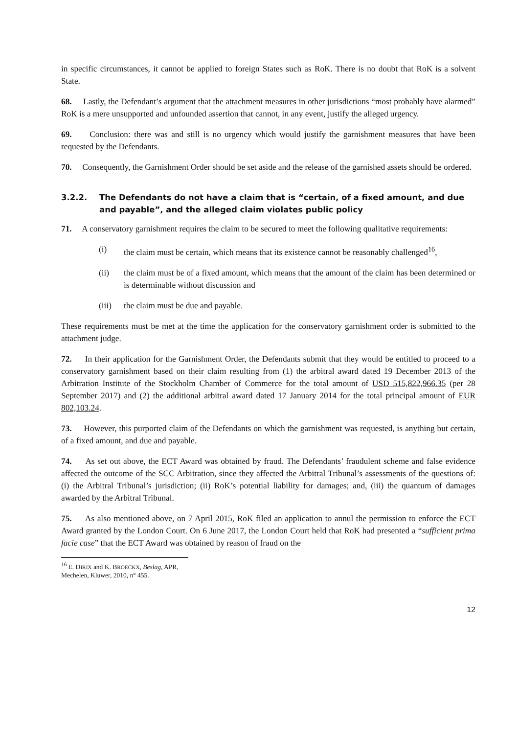in specific circumstances, it cannot be applied to foreign States such as RoK. There is no doubt that RoK is a solvent State.
68. Lastly, the Defendant’s argument that the attachment measures in other jurisdictions “most probably have alarmed” RoK is a mere unsupported and unfounded assertion that cannot, in any event, justify the alleged urgency.
69. Conclusion: there was and still is no urgency which would justify the garnishment measures that have been requested by the Defendants.
70. Consequently, the Garnishment Order should be set aside and the release of the garnished assets should be ordered.
3.2.2. The Defendants do not have a claim that is “certain, of a fixed amount, and due and payable”, and the alleged claim violates public policy
71. A conservatory garnishment requires the claim to be secured to meet the following qualitative requirements:
(i) the claim must be certain, which means that its existence cannot be reasonably challenged<sup>16</sup>,
(ii) the claim must be of a fixed amount, which means that the amount of the claim has been determined or is determinable without discussion and
(iii) the claim must be due and payable.
These requirements must be met at the time the application for the conservatory garnishment order is submitted to the attachment judge.
72. In their application for the Garnishment Order, the Defendants submit that they would be entitled to proceed to a conservatory garnishment based on their claim resulting from (1) the arbitral award dated 19 December 2013 of the Arbitration Institute of the Stockholm Chamber of Commerce for the total amount of USD 515,822,966.35 (per 28 September 2017) and (2) the additional arbitral award dated 17 January 2014 for the total principal amount of EUR 802,103.24.
73. However, this purported claim of the Defendants on which the garnishment was requested, is anything but certain, of a fixed amount, and due and payable.
74. As set out above, the ECT Award was obtained by fraud. The Defendants’ fraudulent scheme and false evidence affected the outcome of the SCC Arbitration, since they affected the Arbitral Tribunal’s assessments of the questions of: (i) the Arbitral Tribunal’s jurisdiction; (ii) RoK’s potential liability for damages; and, (iii) the quantum of damages awarded by the Arbitral Tribunal.
75. As also mentioned above, on 7 April 2015, RoK filed an application to annul the permission to enforce the ECT Award granted by the London Court. On 6 June 2017, the London Court held that RoK had presented a “sufficient prima facie case” that the ECT Award was obtained by reason of fraud on the
<sup>16</sup> E. DIRIX and K. BROECKX, Beslag, APR, Mechelen, Kluwer, 2010, n° 455.
12